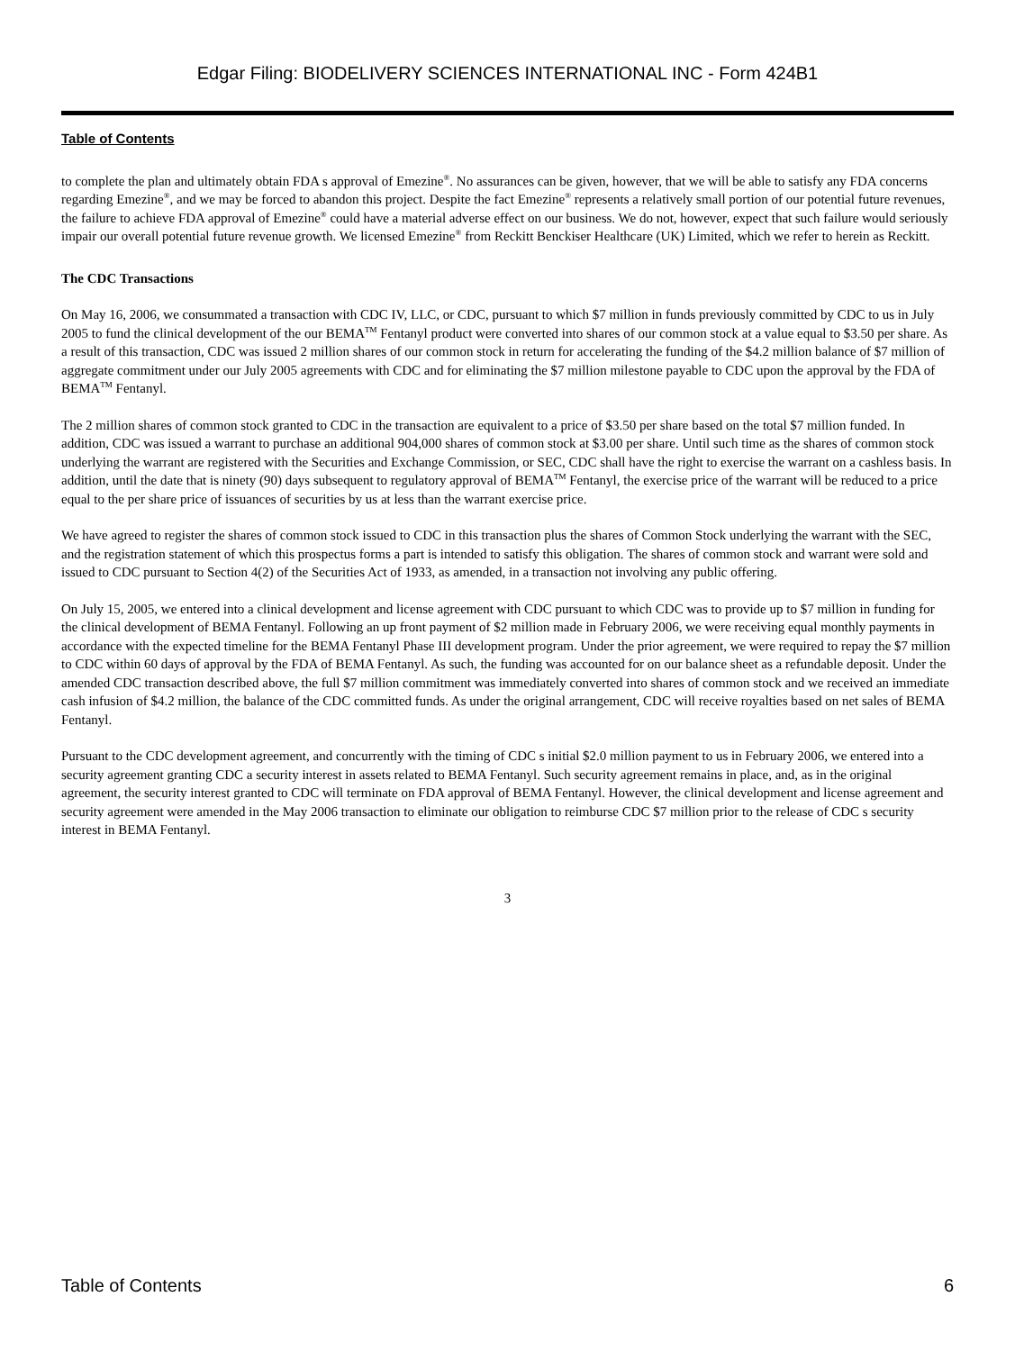Edgar Filing: BIODELIVERY SCIENCES INTERNATIONAL INC - Form 424B1
Table of Contents
to complete the plan and ultimately obtain FDA s approval of Emezine<sup>®</sup>. No assurances can be given, however, that we will be able to satisfy any FDA concerns regarding Emezine<sup>®</sup>, and we may be forced to abandon this project. Despite the fact Emezine<sup>®</sup> represents a relatively small portion of our potential future revenues, the failure to achieve FDA approval of Emezine<sup>®</sup> could have a material adverse effect on our business. We do not, however, expect that such failure would seriously impair our overall potential future revenue growth. We licensed Emezine<sup>®</sup> from Reckitt Benckiser Healthcare (UK) Limited, which we refer to herein as Reckitt.
The CDC Transactions
On May 16, 2006, we consummated a transaction with CDC IV, LLC, or CDC, pursuant to which $7 million in funds previously committed by CDC to us in July 2005 to fund the clinical development of the our BEMA<sup>TM</sup> Fentanyl product were converted into shares of our common stock at a value equal to $3.50 per share. As a result of this transaction, CDC was issued 2 million shares of our common stock in return for accelerating the funding of the $4.2 million balance of $7 million of aggregate commitment under our July 2005 agreements with CDC and for eliminating the $7 million milestone payable to CDC upon the approval by the FDA of BEMA<sup>TM</sup> Fentanyl.
The 2 million shares of common stock granted to CDC in the transaction are equivalent to a price of $3.50 per share based on the total $7 million funded. In addition, CDC was issued a warrant to purchase an additional 904,000 shares of common stock at $3.00 per share. Until such time as the shares of common stock underlying the warrant are registered with the Securities and Exchange Commission, or SEC, CDC shall have the right to exercise the warrant on a cashless basis. In addition, until the date that is ninety (90) days subsequent to regulatory approval of BEMA<sup>TM</sup> Fentanyl, the exercise price of the warrant will be reduced to a price equal to the per share price of issuances of securities by us at less than the warrant exercise price.
We have agreed to register the shares of common stock issued to CDC in this transaction plus the shares of Common Stock underlying the warrant with the SEC, and the registration statement of which this prospectus forms a part is intended to satisfy this obligation. The shares of common stock and warrant were sold and issued to CDC pursuant to Section 4(2) of the Securities Act of 1933, as amended, in a transaction not involving any public offering.
On July 15, 2005, we entered into a clinical development and license agreement with CDC pursuant to which CDC was to provide up to $7 million in funding for the clinical development of BEMA Fentanyl. Following an up front payment of $2 million made in February 2006, we were receiving equal monthly payments in accordance with the expected timeline for the BEMA Fentanyl Phase III development program. Under the prior agreement, we were required to repay the $7 million to CDC within 60 days of approval by the FDA of BEMA Fentanyl. As such, the funding was accounted for on our balance sheet as a refundable deposit. Under the amended CDC transaction described above, the full $7 million commitment was immediately converted into shares of common stock and we received an immediate cash infusion of $4.2 million, the balance of the CDC committed funds. As under the original arrangement, CDC will receive royalties based on net sales of BEMA Fentanyl.
Pursuant to the CDC development agreement, and concurrently with the timing of CDC s initial $2.0 million payment to us in February 2006, we entered into a security agreement granting CDC a security interest in assets related to BEMA Fentanyl. Such security agreement remains in place, and, as in the original agreement, the security interest granted to CDC will terminate on FDA approval of BEMA Fentanyl. However, the clinical development and license agreement and security agreement were amended in the May 2006 transaction to eliminate our obligation to reimburse CDC $7 million prior to the release of CDC s security interest in BEMA Fentanyl.
3
Table of Contents 6